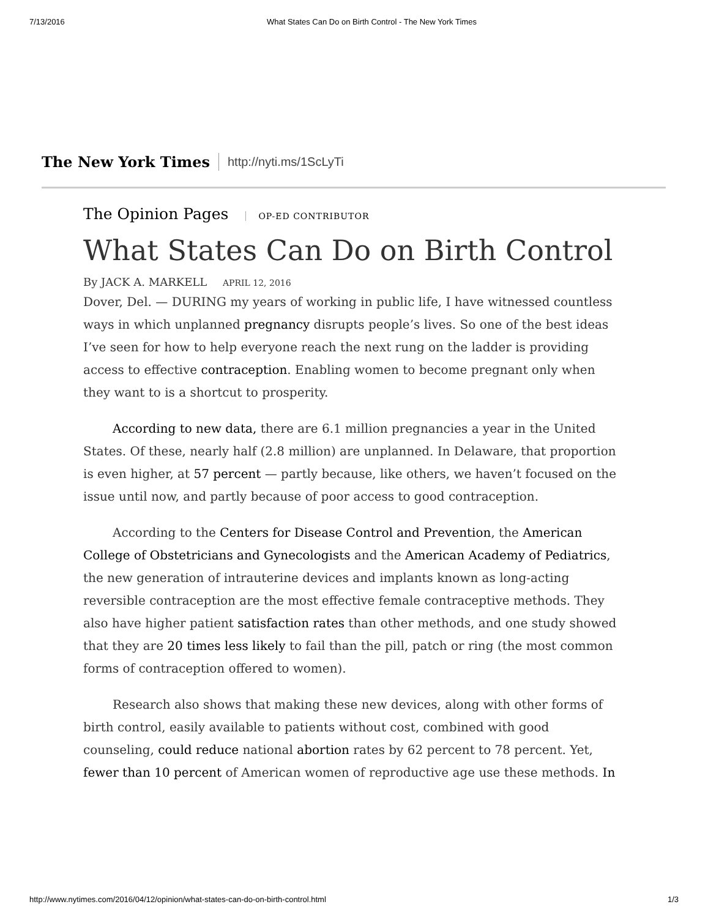7/13/2016 What States Can Do on Birth Control - The New York Times
The New York Times http://nyti.ms/1ScLyTi
The Opinion Pages OP-ED CONTRIBUTOR
What States Can Do on Birth Control
By JACK A. MARKELL APRIL 12, 2016
Dover, Del. — DURING my years of working in public life, I have witnessed countless ways in which unplanned pregnancy disrupts people’s lives. So one of the best ideas I’ve seen for how to help everyone reach the next rung on the ladder is providing access to effective contraception. Enabling women to become pregnant only when they want to is a shortcut to prosperity.
According to new data, there are 6.1 million pregnancies a year in the United States. Of these, nearly half (2.8 million) are unplanned. In Delaware, that proportion is even higher, at 57 percent — partly because, like others, we haven’t focused on the issue until now, and partly because of poor access to good contraception.
According to the Centers for Disease Control and Prevention, the American College of Obstetricians and Gynecologists and the American Academy of Pediatrics, the new generation of intrauterine devices and implants known as long-acting reversible contraception are the most effective female contraceptive methods. They also have higher patient satisfaction rates than other methods, and one study showed that they are 20 times less likely to fail than the pill, patch or ring (the most common forms of contraception offered to women).
Research also shows that making these new devices, along with other forms of birth control, easily available to patients without cost, combined with good counseling, could reduce national abortion rates by 62 percent to 78 percent. Yet, fewer than 10 percent of American women of reproductive age use these methods. In
http://www.nytimes.com/2016/04/12/opinion/what-states-can-do-on-birth-control.html 1/3